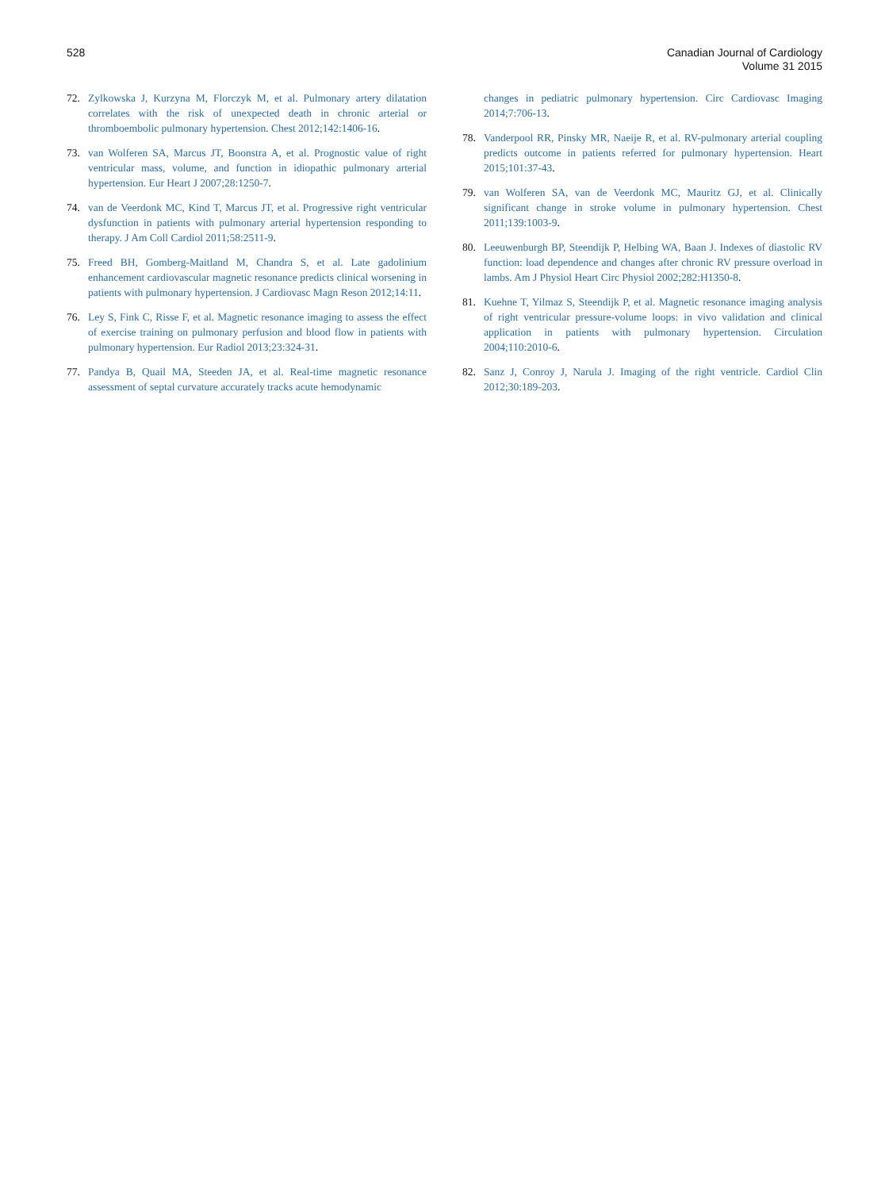528 Canadian Journal of Cardiology
Volume 31 2015
72. Zylkowska J, Kurzyna M, Florczyk M, et al. Pulmonary artery dilatation correlates with the risk of unexpected death in chronic arterial or thromboembolic pulmonary hypertension. Chest 2012;142:1406-16.
73. van Wolferen SA, Marcus JT, Boonstra A, et al. Prognostic value of right ventricular mass, volume, and function in idiopathic pulmonary arterial hypertension. Eur Heart J 2007;28:1250-7.
74. van de Veerdonk MC, Kind T, Marcus JT, et al. Progressive right ventricular dysfunction in patients with pulmonary arterial hypertension responding to therapy. J Am Coll Cardiol 2011;58:2511-9.
75. Freed BH, Gomberg-Maitland M, Chandra S, et al. Late gadolinium enhancement cardiovascular magnetic resonance predicts clinical worsening in patients with pulmonary hypertension. J Cardiovasc Magn Reson 2012;14:11.
76. Ley S, Fink C, Risse F, et al. Magnetic resonance imaging to assess the effect of exercise training on pulmonary perfusion and blood flow in patients with pulmonary hypertension. Eur Radiol 2013;23:324-31.
77. Pandya B, Quail MA, Steeden JA, et al. Real-time magnetic resonance assessment of septal curvature accurately tracks acute hemodynamic
changes in pediatric pulmonary hypertension. Circ Cardiovasc Imaging 2014;7:706-13.
78. Vanderpool RR, Pinsky MR, Naeije R, et al. RV-pulmonary arterial coupling predicts outcome in patients referred for pulmonary hypertension. Heart 2015;101:37-43.
79. van Wolferen SA, van de Veerdonk MC, Mauritz GJ, et al. Clinically significant change in stroke volume in pulmonary hypertension. Chest 2011;139:1003-9.
80. Leeuwenburgh BP, Steendijk P, Helbing WA, Baan J. Indexes of diastolic RV function: load dependence and changes after chronic RV pressure overload in lambs. Am J Physiol Heart Circ Physiol 2002;282:H1350-8.
81. Kuehne T, Yilmaz S, Steendijk P, et al. Magnetic resonance imaging analysis of right ventricular pressure-volume loops: in vivo validation and clinical application in patients with pulmonary hypertension. Circulation 2004;110:2010-6.
82. Sanz J, Conroy J, Narula J. Imaging of the right ventricle. Cardiol Clin 2012;30:189-203.